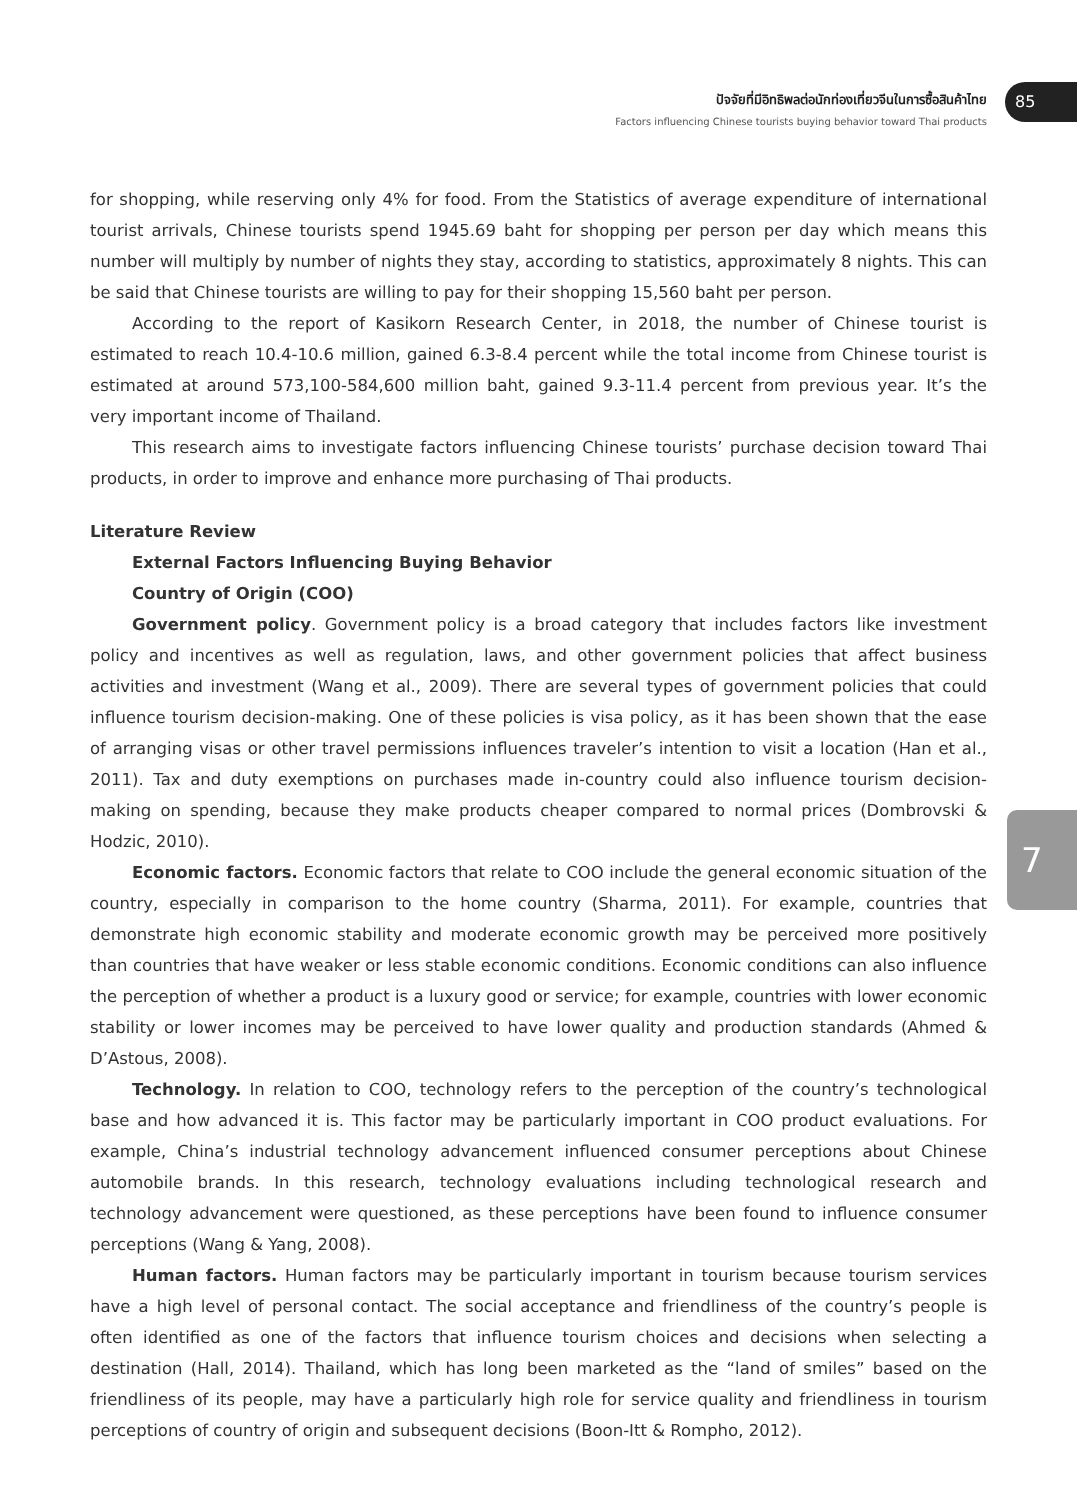ปัจจัยที่มีอิทธิพลต่อนักท่องเที่ยวจีนในการซื้อสินค้าไทย
Factors influencing Chinese tourists buying behavior toward Thai products
85
for shopping, while reserving only 4% for food. From the Statistics of average expenditure of international tourist arrivals, Chinese tourists spend 1945.69 baht for shopping per person per day which means this number will multiply by number of nights they stay, according to statistics, approximately 8 nights. This can be said that Chinese tourists are willing to pay for their shopping 15,560 baht per person.
According to the report of Kasikorn Research Center, in 2018, the number of Chinese tourist is estimated to reach 10.4-10.6 million, gained 6.3-8.4 percent while the total income from Chinese tourist is estimated at around 573,100-584,600 million baht, gained 9.3-11.4 percent from previous year. It’s the very important income of Thailand.
This research aims to investigate factors influencing Chinese tourists’ purchase decision toward Thai products, in order to improve and enhance more purchasing of Thai products.
Literature Review
External Factors Influencing Buying Behavior
Country of Origin (COO)
Government policy. Government policy is a broad category that includes factors like investment policy and incentives as well as regulation, laws, and other government policies that affect business activities and investment (Wang et al., 2009). There are several types of government policies that could influence tourism decision-making. One of these policies is visa policy, as it has been shown that the ease of arranging visas or other travel permissions influences traveler’s intention to visit a location (Han et al., 2011). Tax and duty exemptions on purchases made in-country could also influence tourism decision-making on spending, because they make products cheaper compared to normal prices (Dombrovski & Hodzic, 2010).
Economic factors. Economic factors that relate to COO include the general economic situation of the country, especially in comparison to the home country (Sharma, 2011). For example, countries that demonstrate high economic stability and moderate economic growth may be perceived more positively than countries that have weaker or less stable economic conditions. Economic conditions can also influence the perception of whether a product is a luxury good or service; for example, countries with lower economic stability or lower incomes may be perceived to have lower quality and production standards (Ahmed & D’Astous, 2008).
Technology. In relation to COO, technology refers to the perception of the country’s technological base and how advanced it is. This factor may be particularly important in COO product evaluations. For example, China’s industrial technology advancement influenced consumer perceptions about Chinese automobile brands. In this research, technology evaluations including technological research and technology advancement were questioned, as these perceptions have been found to influence consumer perceptions (Wang & Yang, 2008).
Human factors. Human factors may be particularly important in tourism because tourism services have a high level of personal contact. The social acceptance and friendliness of the country’s people is often identified as one of the factors that influence tourism choices and decisions when selecting a destination (Hall, 2014). Thailand, which has long been marketed as the “land of smiles” based on the friendliness of its people, may have a particularly high role for service quality and friendliness in tourism perceptions of country of origin and subsequent decisions (Boon-Itt & Rompho, 2012).
7